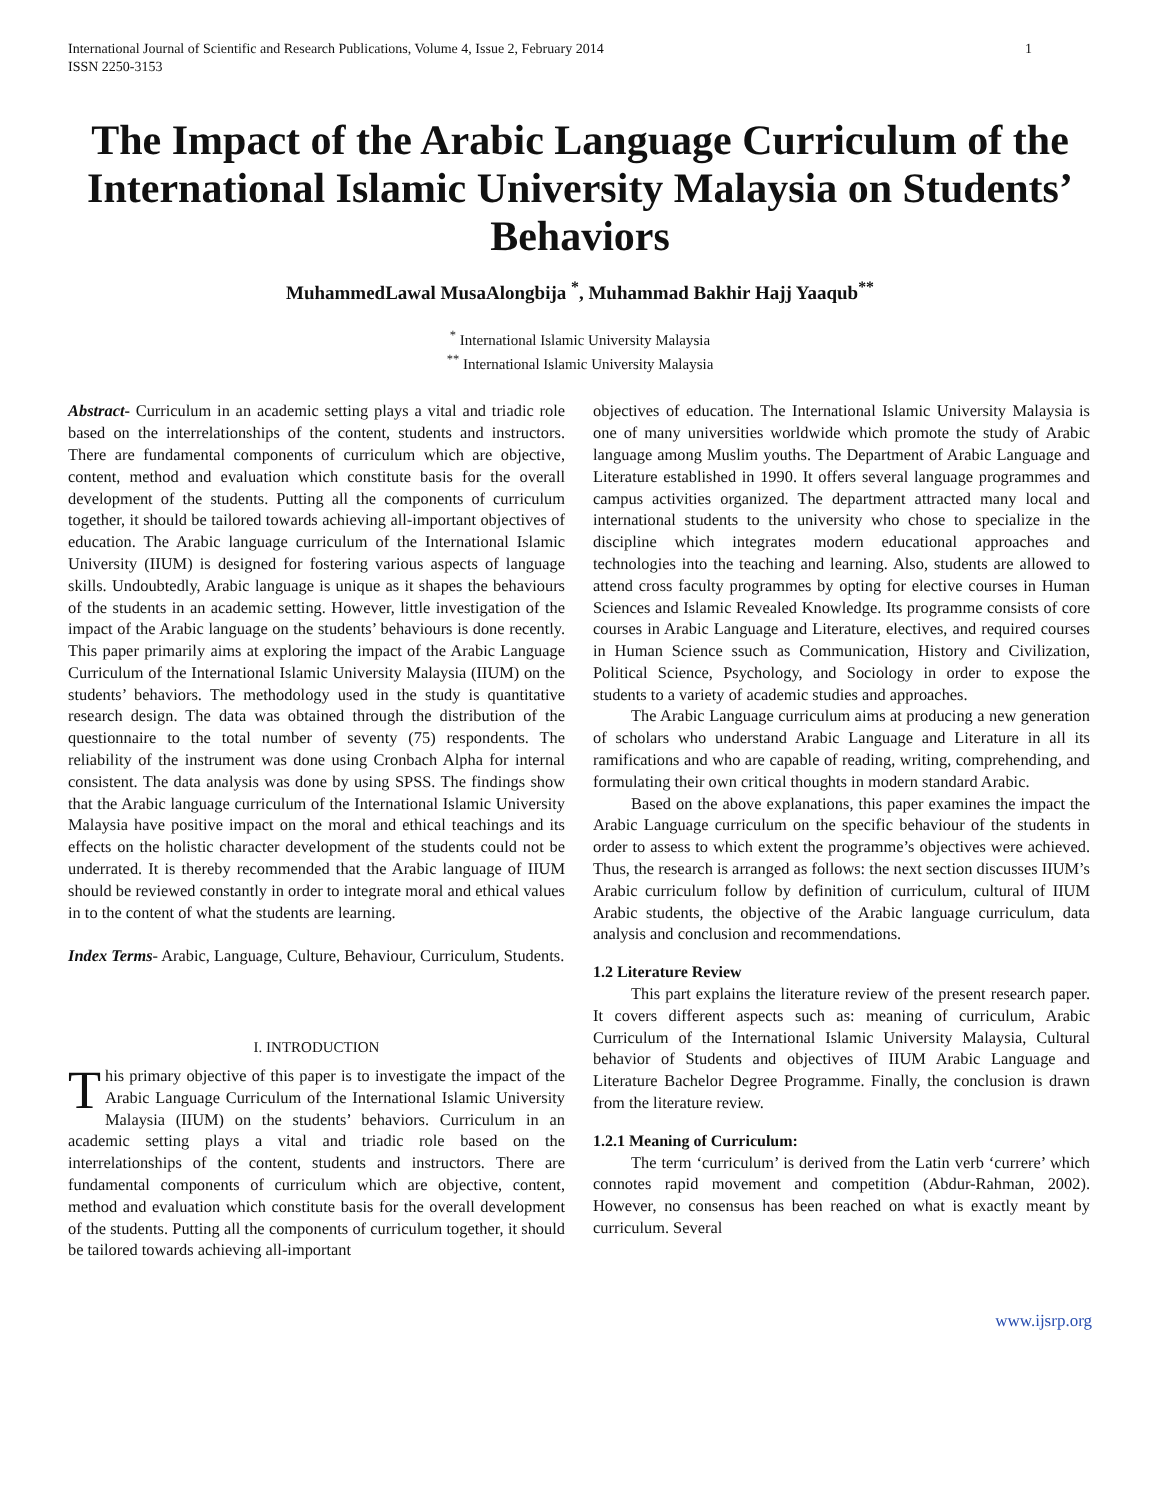International Journal of Scientific and Research Publications, Volume 4, Issue 2, February 2014
ISSN 2250-3153
1
The Impact of the Arabic Language Curriculum of the International Islamic University Malaysia on Students’ Behaviors
MuhammedLawal MusaAlongbija <sup>*</sup>, Muhammad Bakhir Hajj Yaaqub<sup>**</sup>
<sup>*</sup> International Islamic University Malaysia
<sup>**</sup> International Islamic University Malaysia
Abstract- Curriculum in an academic setting plays a vital and triadic role based on the interrelationships of the content, students and instructors. There are fundamental components of curriculum which are objective, content, method and evaluation which constitute basis for the overall development of the students. Putting all the components of curriculum together, it should be tailored towards achieving all-important objectives of education. The Arabic language curriculum of the International Islamic University (IIUM) is designed for fostering various aspects of language skills. Undoubtedly, Arabic language is unique as it shapes the behaviours of the students in an academic setting. However, little investigation of the impact of the Arabic language on the students’ behaviours is done recently. This paper primarily aims at exploring the impact of the Arabic Language Curriculum of the International Islamic University Malaysia (IIUM) on the students’ behaviors. The methodology used in the study is quantitative research design. The data was obtained through the distribution of the questionnaire to the total number of seventy (75) respondents. The reliability of the instrument was done using Cronbach Alpha for internal consistent. The data analysis was done by using SPSS. The findings show that the Arabic language curriculum of the International Islamic University Malaysia have positive impact on the moral and ethical teachings and its effects on the holistic character development of the students could not be underrated. It is thereby recommended that the Arabic language of IIUM should be reviewed constantly in order to integrate moral and ethical values in to the content of what the students are learning.
Index Terms- Arabic, Language, Culture, Behaviour, Curriculum, Students.
I. INTRODUCTION
This primary objective of this paper is to investigate the impact of the Arabic Language Curriculum of the International Islamic University Malaysia (IIUM) on the students’ behaviors. Curriculum in an academic setting plays a vital and triadic role based on the interrelationships of the content, students and instructors. There are fundamental components of curriculum which are objective, content, method and evaluation which constitute basis for the overall development of the students. Putting all the components of curriculum together, it should be tailored towards achieving all-important
objectives of education. The International Islamic University Malaysia is one of many universities worldwide which promote the study of Arabic language among Muslim youths. The Department of Arabic Language and Literature established in 1990. It offers several language programmes and campus activities organized. The department attracted many local and international students to the university who chose to specialize in the discipline which integrates modern educational approaches and technologies into the teaching and learning. Also, students are allowed to attend cross faculty programmes by opting for elective courses in Human Sciences and Islamic Revealed Knowledge. Its programme consists of core courses in Arabic Language and Literature, electives, and required courses in Human Science ssuch as Communication, History and Civilization, Political Science, Psychology, and Sociology in order to expose the students to a variety of academic studies and approaches.
The Arabic Language curriculum aims at producing a new generation of scholars who understand Arabic Language and Literature in all its ramifications and who are capable of reading, writing, comprehending, and formulating their own critical thoughts in modern standard Arabic.
Based on the above explanations, this paper examines the impact the Arabic Language curriculum on the specific behaviour of the students in order to assess to which extent the programme’s objectives were achieved. Thus, the research is arranged as follows: the next section discusses IIUM’s Arabic curriculum follow by definition of curriculum, cultural of IIUM Arabic students, the objective of the Arabic language curriculum, data analysis and conclusion and recommendations.
1.2 Literature Review
This part explains the literature review of the present research paper. It covers different aspects such as: meaning of curriculum, Arabic Curriculum of the International Islamic University Malaysia, Cultural behavior of Students and objectives of IIUM Arabic Language and Literature Bachelor Degree Programme. Finally, the conclusion is drawn from the literature review.
1.2.1 Meaning of Curriculum:
The term ‘curriculum’ is derived from the Latin verb ‘currere’ which connotes rapid movement and competition (Abdur-Rahman, 2002). However, no consensus has been reached on what is exactly meant by curriculum. Several
www.ijsrp.org